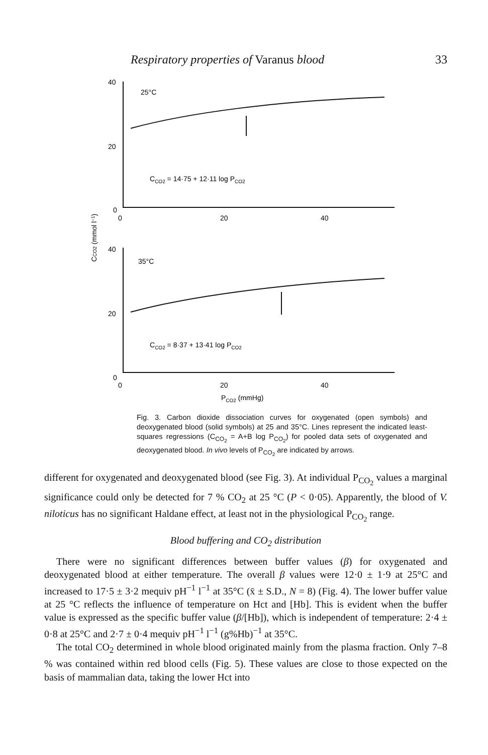Respiratory properties of Varanus blood 33
40
20
0
25°C
CCO2 = 14·75 + 12·11 log PCO2
0
20
40
40
20
0
35°C
CCO2 = 8·37 + 13·41 log PCO2
0
20
40
PCO2 (mmHg)
CCO2 (mmol l−1)
Fig. 3. Carbon dioxide dissociation curves for oxygenated (open symbols) and deoxygenated blood (solid symbols) at 25 and 35°C. Lines represent the indicated least-squares regressions (C<sub>CO<sub>2</sub></sub> = A+B log P<sub>CO<sub>2</sub></sub>) for pooled data sets of oxygenated and deoxygenated blood. In vivo levels of P<sub>CO<sub>2</sub></sub> are indicated by arrows.
different for oxygenated and deoxygenated blood (see Fig. 3). At individual P<sub>CO<sub>2</sub></sub> values a marginal significance could only be detected for 7 % CO<sub>2</sub> at 25 °C (P < 0·05). Apparently, the blood of V. niloticus has no significant Haldane effect, at least not in the physiological P<sub>CO<sub>2</sub></sub> range.
Blood buffering and CO<sub>2</sub> distribution
There were no significant differences between buffer values (β) for oxygenated and deoxygenated blood at either temperature. The overall β values were 12·0 ± 1·9 at 25°C and increased to 17·5 ± 3·2 mequiv pH<sup>−1</sup> l<sup>−1</sup> at 35°C (x̄ ± S.D., N = 8) (Fig. 4). The lower buffer value at 25 °C reflects the influence of temperature on Hct and [Hb]. This is evident when the buffer value is expressed as the specific buffer value (β/[Hb]), which is independent of temperature: 2·4 ± 0·8 at 25°C and 2·7 ± 0·4 mequiv pH<sup>−1</sup> l<sup>−1</sup> (g%Hb)<sup>−1</sup> at 35°C.
The total CO<sub>2</sub> determined in whole blood originated mainly from the plasma fraction. Only 7–8 % was contained within red blood cells (Fig. 5). These values are close to those expected on the basis of mammalian data, taking the lower Hct into